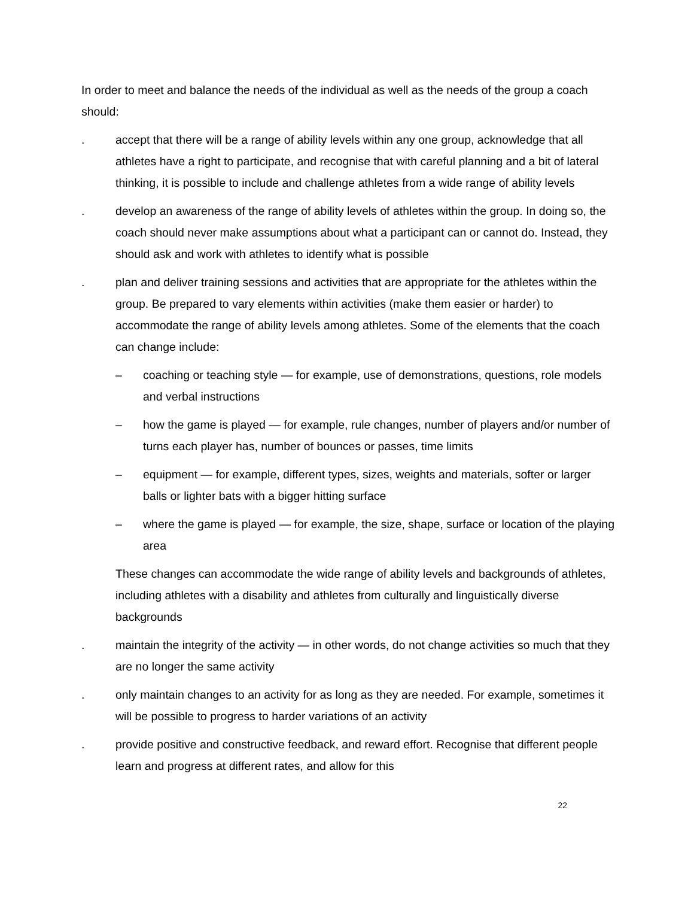In order to meet and balance the needs of the individual as well as the needs of the group a coach should:
. accept that there will be a range of ability levels within any one group, acknowledge that all athletes have a right to participate, and recognise that with careful planning and a bit of lateral thinking, it is possible to include and challenge athletes from a wide range of ability levels
. develop an awareness of the range of ability levels of athletes within the group. In doing so, the coach should never make assumptions about what a participant can or cannot do. Instead, they should ask and work with athletes to identify what is possible
. plan and deliver training sessions and activities that are appropriate for the athletes within the group. Be prepared to vary elements within activities (make them easier or harder) to accommodate the range of ability levels among athletes. Some of the elements that the coach can change include:
– coaching or teaching style — for example, use of demonstrations, questions, role models and verbal instructions
– how the game is played — for example, rule changes, number of players and/or number of turns each player has, number of bounces or passes, time limits
– equipment — for example, different types, sizes, weights and materials, softer or larger balls or lighter bats with a bigger hitting surface
– where the game is played — for example, the size, shape, surface or location of the playing area
These changes can accommodate the wide range of ability levels and backgrounds of athletes, including athletes with a disability and athletes from culturally and linguistically diverse backgrounds
. maintain the integrity of the activity — in other words, do not change activities so much that they are no longer the same activity
. only maintain changes to an activity for as long as they are needed. For example, sometimes it will be possible to progress to harder variations of an activity
. provide positive and constructive feedback, and reward effort. Recognise that different people learn and progress at different rates, and allow for this
22